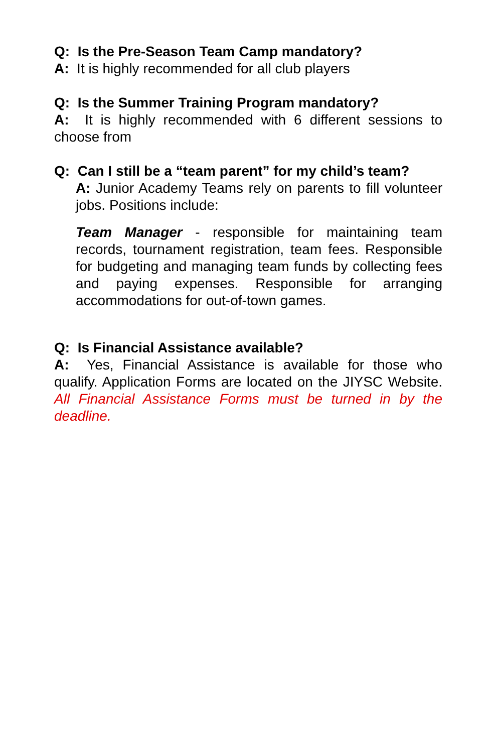Q: Is the Pre-Season Team Camp mandatory?
A: It is highly recommended for all club players
Q: Is the Summer Training Program mandatory?
A: It is highly recommended with 6 different sessions to choose from
Q: Can I still be a “team parent” for my child’s team?
A: Junior Academy Teams rely on parents to fill volunteer jobs. Positions include:
Team Manager - responsible for maintaining team records, tournament registration, team fees. Responsible for budgeting and managing team funds by collecting fees and paying expenses. Responsible for arranging accommodations for out-of-town games.
Q: Is Financial Assistance available?
A: Yes, Financial Assistance is available for those who qualify. Application Forms are located on the JIYSC Website. All Financial Assistance Forms must be turned in by the deadline.